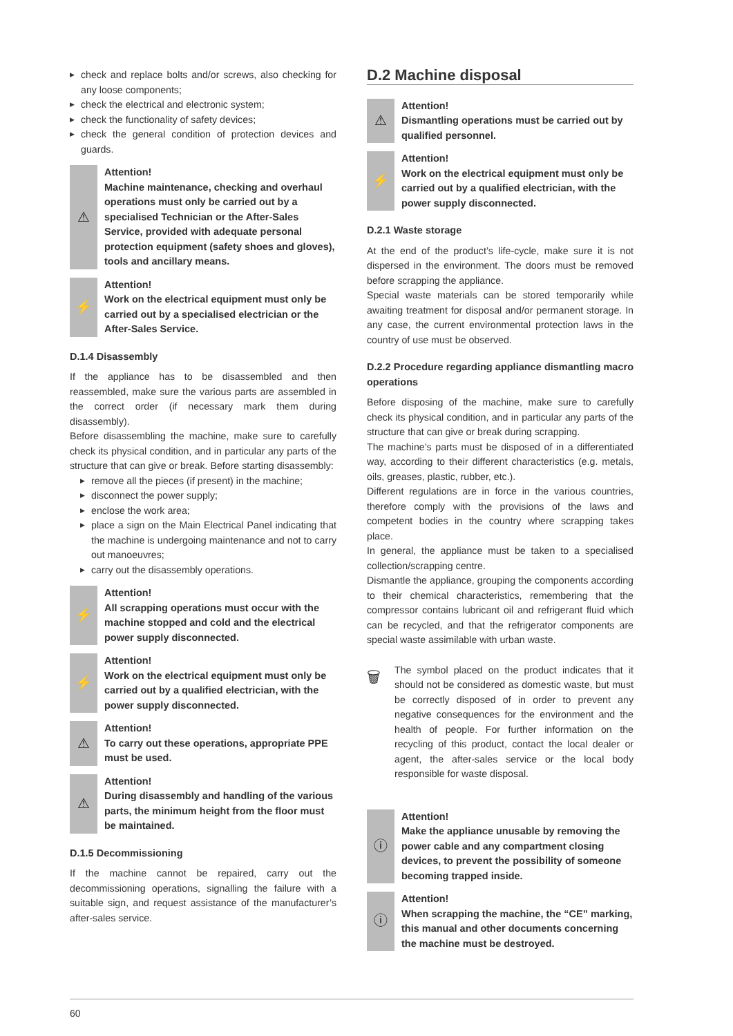▶ check and replace bolts and/or screws, also checking for any loose components;
▶ check the electrical and electronic system;
▶ check the functionality of safety devices;
▶ check the general condition of protection devices and guards.
⚠
Attention!
Machine maintenance, checking and overhaul operations must only be carried out by a specialised Technician or the After-Sales Service, provided with adequate personal protection equipment (safety shoes and gloves), tools and ancillary means.
⚡
Attention!
Work on the electrical equipment must only be carried out by a specialised electrician or the After-Sales Service.
D.1.4 Disassembly
If the appliance has to be disassembled and then reassembled, make sure the various parts are assembled in the correct order (if necessary mark them during disassembly).
Before disassembling the machine, make sure to carefully check its physical condition, and in particular any parts of the structure that can give or break. Before starting disassembly:
▶ remove all the pieces (if present) in the machine;
▶ disconnect the power supply;
▶ enclose the work area;
▶ place a sign on the Main Electrical Panel indicating that the machine is undergoing maintenance and not to carry out manoeuvres;
▶ carry out the disassembly operations.
⚡
Attention!
All scrapping operations must occur with the machine stopped and cold and the electrical power supply disconnected.
⚡
Attention!
Work on the electrical equipment must only be carried out by a qualified electrician, with the power supply disconnected.
⚠
Attention!
To carry out these operations, appropriate PPE must be used.
⚠
Attention!
During disassembly and handling of the various parts, the minimum height from the floor must be maintained.
D.1.5 Decommissioning
If the machine cannot be repaired, carry out the decommissioning operations, signalling the failure with a suitable sign, and request assistance of the manufacturer’s after-sales service.
D.2 Machine disposal
⚠
Attention!
Dismantling operations must be carried out by qualified personnel.
⚡
Attention!
Work on the electrical equipment must only be carried out by a qualified electrician, with the power supply disconnected.
D.2.1 Waste storage
At the end of the product’s life-cycle, make sure it is not dispersed in the environment. The doors must be removed before scrapping the appliance.
Special waste materials can be stored temporarily while awaiting treatment for disposal and/or permanent storage. In any case, the current environmental protection laws in the country of use must be observed.
D.2.2 Procedure regarding appliance dismantling macro operations
Before disposing of the machine, make sure to carefully check its physical condition, and in particular any parts of the structure that can give or break during scrapping.
The machine’s parts must be disposed of in a differentiated way, according to their different characteristics (e.g. metals, oils, greases, plastic, rubber, etc.).
Different regulations are in force in the various countries, therefore comply with the provisions of the laws and competent bodies in the country where scrapping takes place.
In general, the appliance must be taken to a specialised collection/scrapping centre.
Dismantle the appliance, grouping the components according to their chemical characteristics, remembering that the compressor contains lubricant oil and refrigerant fluid which can be recycled, and that the refrigerator components are special waste assimilable with urban waste.
🗑
The symbol placed on the product indicates that it should not be considered as domestic waste, but must be correctly disposed of in order to prevent any negative consequences for the environment and the health of people. For further information on the recycling of this product, contact the local dealer or agent, the after-sales service or the local body responsible for waste disposal.
ⓘ
Attention!
Make the appliance unusable by removing the power cable and any compartment closing devices, to prevent the possibility of someone becoming trapped inside.
ⓘ
Attention!
When scrapping the machine, the “CE” marking, this manual and other documents concerning the machine must be destroyed.
60